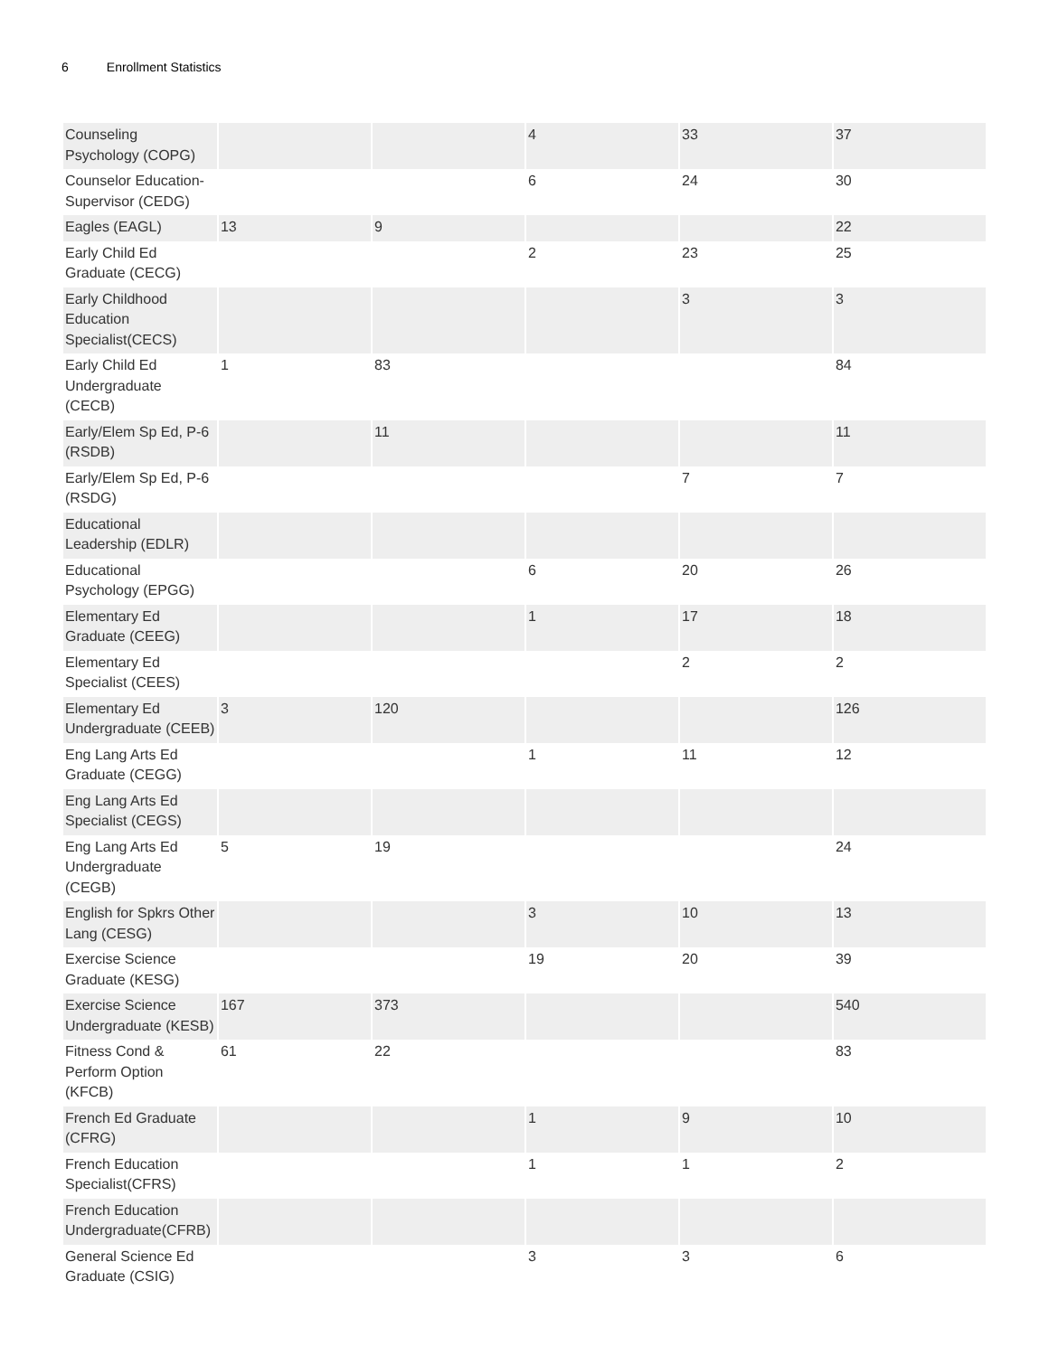6 Enrollment Statistics
| Counseling Psychology (COPG) | | | 4 | 33 | 37 |
| Counselor Education-Supervisor (CEDG) | | | 6 | 24 | 30 |
| Eagles (EAGL) | 13 | 9 | | | 22 |
| Early Child Ed Graduate (CECG) | | | 2 | 23 | 25 |
| Early Childhood Education Specialist(CECS) | | | | 3 | 3 |
| Early Child Ed Undergraduate (CECB) | 1 | 83 | | | 84 |
| Early/Elem Sp Ed, P-6 (RSDB) | | 11 | | | 11 |
| Early/Elem Sp Ed, P-6 (RSDG) | | | | 7 | 7 |
| Educational Leadership (EDLR) | | | | | |
| Educational Psychology (EPGG) | | | 6 | 20 | 26 |
| Elementary Ed Graduate (CEEG) | | | 1 | 17 | 18 |
| Elementary Ed Specialist (CEES) | | | | 2 | 2 |
| Elementary Ed Undergraduate (CEEB) | 3 | 120 | | | 126 |
| Eng Lang Arts Ed Graduate (CEGG) | | | 1 | 11 | 12 |
| Eng Lang Arts Ed Specialist (CEGS) | | | | | |
| Eng Lang Arts Ed Undergraduate (CEGB) | 5 | 19 | | | 24 |
| English for Spkrs Other Lang (CESG) | | | 3 | 10 | 13 |
| Exercise Science Graduate (KESG) | | | 19 | 20 | 39 |
| Exercise Science Undergraduate (KESB) | 167 | 373 | | | 540 |
| Fitness Cond & Perform Option (KFCB) | 61 | 22 | | | 83 |
| French Ed Graduate (CFRG) | | | 1 | 9 | 10 |
| French Education Specialist(CFRS) | | | 1 | 1 | 2 |
| French Education Undergraduate(CFRB) | | | | | |
| General Science Ed Graduate (CSIG) | | | 3 | 3 | 6 |